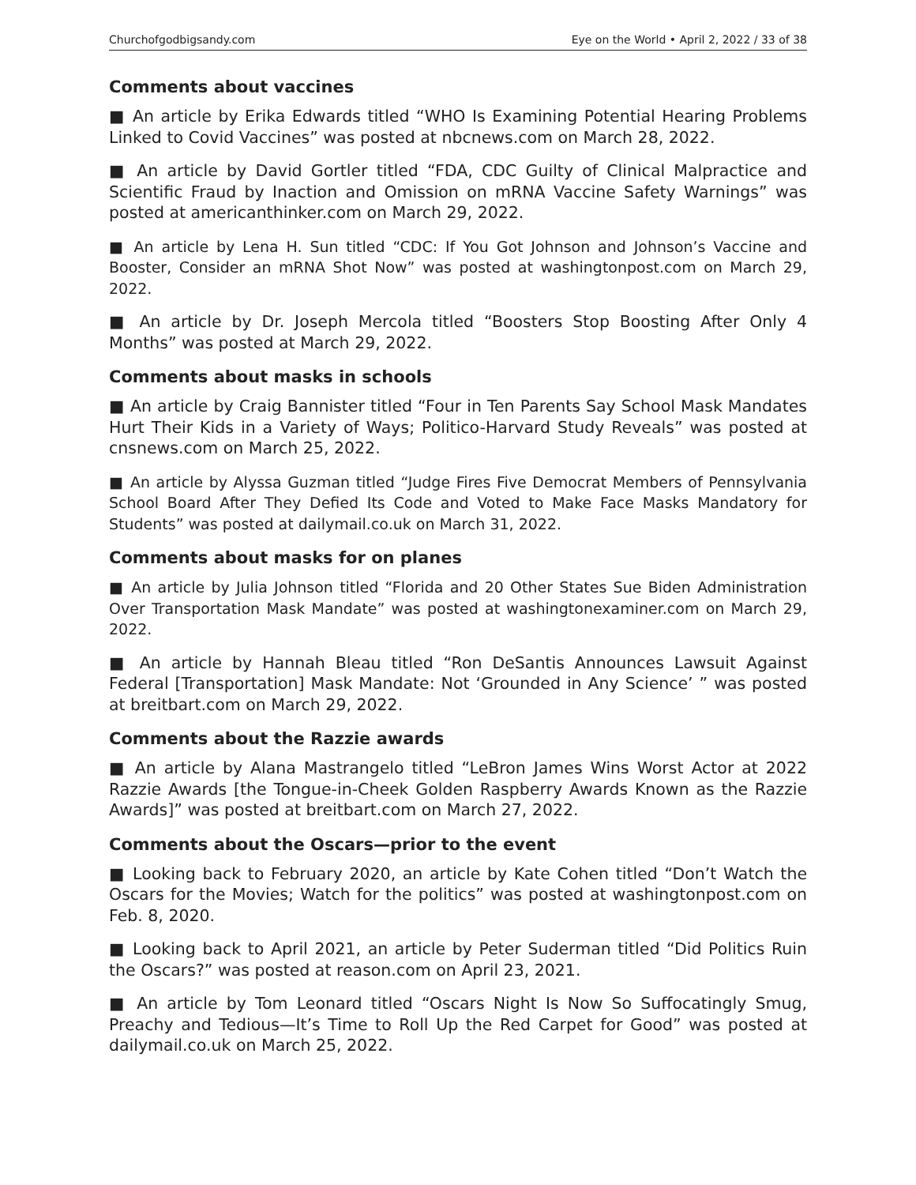Churchofgodbigsandy.com Eye on the World • April 2, 2022 / 33 of 38
Comments about vaccines
■ An article by Erika Edwards titled “WHO Is Examining Potential Hearing Problems Linked to Covid Vaccines” was posted at nbcnews.com on March 28, 2022.
■ An article by David Gortler titled “FDA, CDC Guilty of Clinical Malpractice and Scientific Fraud by Inaction and Omission on mRNA Vaccine Safety Warnings” was posted at americanthinker.com on March 29, 2022.
■ An article by Lena H. Sun titled “CDC: If You Got Johnson and Johnson’s Vaccine and Booster, Consider an mRNA Shot Now” was posted at washingtonpost.com on March 29, 2022.
■ An article by Dr. Joseph Mercola titled “Boosters Stop Boosting After Only 4 Months” was posted at March 29, 2022.
Comments about masks in schools
■ An article by Craig Bannister titled “Four in Ten Parents Say School Mask Mandates Hurt Their Kids in a Variety of Ways; Politico-Harvard Study Reveals” was posted at cnsnews.com on March 25, 2022.
■ An article by Alyssa Guzman titled “Judge Fires Five Democrat Members of Pennsylvania School Board After They Defied Its Code and Voted to Make Face Masks Mandatory for Students” was posted at dailymail.co.uk on March 31, 2022.
Comments about masks for on planes
■ An article by Julia Johnson titled “Florida and 20 Other States Sue Biden Administration Over Transportation Mask Mandate” was posted at washingtonexaminer.com on March 29, 2022.
■ An article by Hannah Bleau titled “Ron DeSantis Announces Lawsuit Against Federal [Transportation] Mask Mandate: Not ‘Grounded in Any Science’ ” was posted at breitbart.com on March 29, 2022.
Comments about the Razzie awards
■ An article by Alana Mastrangelo titled “LeBron James Wins Worst Actor at 2022 Razzie Awards [the Tongue-in-Cheek Golden Raspberry Awards Known as the Razzie Awards]” was posted at breitbart.com on March 27, 2022.
Comments about the Oscars—prior to the event
■ Looking back to February 2020, an article by Kate Cohen titled “Don’t Watch the Oscars for the Movies; Watch for the politics” was posted at washingtonpost.com on Feb. 8, 2020.
■ Looking back to April 2021, an article by Peter Suderman titled “Did Politics Ruin the Oscars?” was posted at reason.com on April 23, 2021.
■ An article by Tom Leonard titled “Oscars Night Is Now So Suffocatingly Smug, Preachy and Tedious—It’s Time to Roll Up the Red Carpet for Good” was posted at dailymail.co.uk on March 25, 2022.